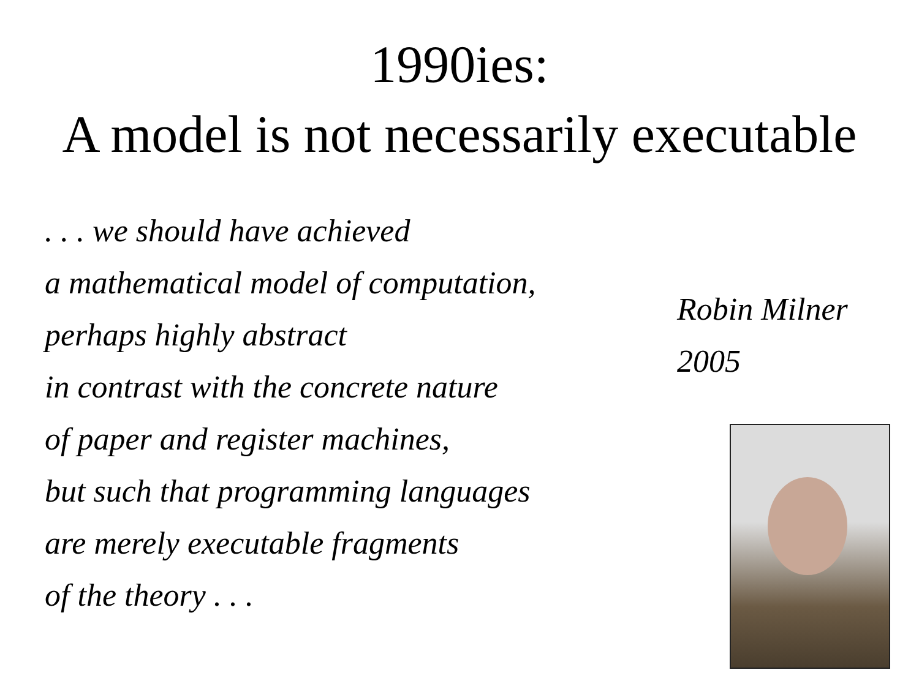1990ies:
A model is not necessarily executable
. . . we should have achieved
a mathematical model of computation,
perhaps highly abstract
in contrast with the concrete nature
of paper and register machines,
but such that programming languages
are merely executable fragments
of the theory . . .
Robin Milner
2005